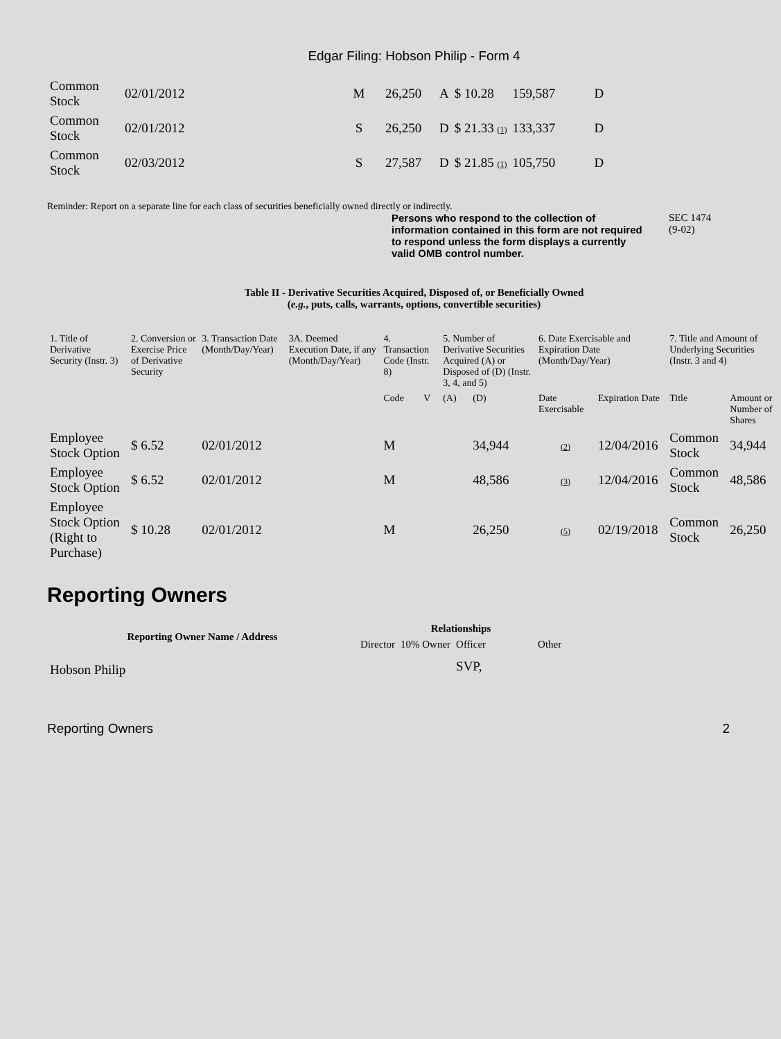Edgar Filing: Hobson Philip - Form 4
| Common Stock | 02/01/2012 | M | 26,250 | A | $ 10.28 | 159,587 | D |
| Common Stock | 02/01/2012 | S | 26,250 | D | $ 21.33 (1) | 133,337 | D |
| Common Stock | 02/03/2012 | S | 27,587 | D | $ 21.85 (1) | 105,750 | D |
Reminder: Report on a separate line for each class of securities beneficially owned directly or indirectly.
Persons who respond to the collection of information contained in this form are not required to respond unless the form displays a currently valid OMB control number. SEC 1474
(9-02)
Table II - Derivative Securities Acquired, Disposed of, or Beneficially Owned
(e.g., puts, calls, warrants, options, convertible securities)
| 1. Title of Derivative Security (Instr. 3) | 2. Conversion or Exercise Price of Derivative Security | 3. Transaction Date (Month/Day/Year) | 3A. Deemed Execution Date, if any (Month/Day/Year) | 4. Transaction Code (Instr. 8) | | 5. Number of Derivative Securities Acquired (A) or Disposed of (D) (Instr. 3, 4, and 5) | | 6. Date Exercisable and Expiration Date (Month/Day/Year) | | 7. Title and Amount of Underlying Securities (Instr. 3 and 4) | |
| --- | --- | --- | --- | --- | --- | --- | --- | --- | --- | --- | --- |
| | | | | Code | V | (A) | (D) | Date Exercisable | Expiration Date | Title | Amount or Number of Shares |
| Employee Stock Option | $ 6.52 | 02/01/2012 | | M | | | 34,944 | (2) | 12/04/2016 | Common Stock | 34,944 |
| Employee Stock Option | $ 6.52 | 02/01/2012 | | M | | | 48,586 | (3) | 12/04/2016 | Common Stock | 48,586 |
| Employee Stock Option (Right to Purchase) | $ 10.28 | 02/01/2012 | | M | | | 26,250 | (5) | 02/19/2018 | Common Stock | 26,250 |
Reporting Owners
| Reporting Owner Name / Address | Relationships | | | |
| --- | --- | --- | --- | --- |
| | Director | 10% Owner | Officer | Other |
| Hobson Philip | | | SVP, | |
Reporting Owners 2